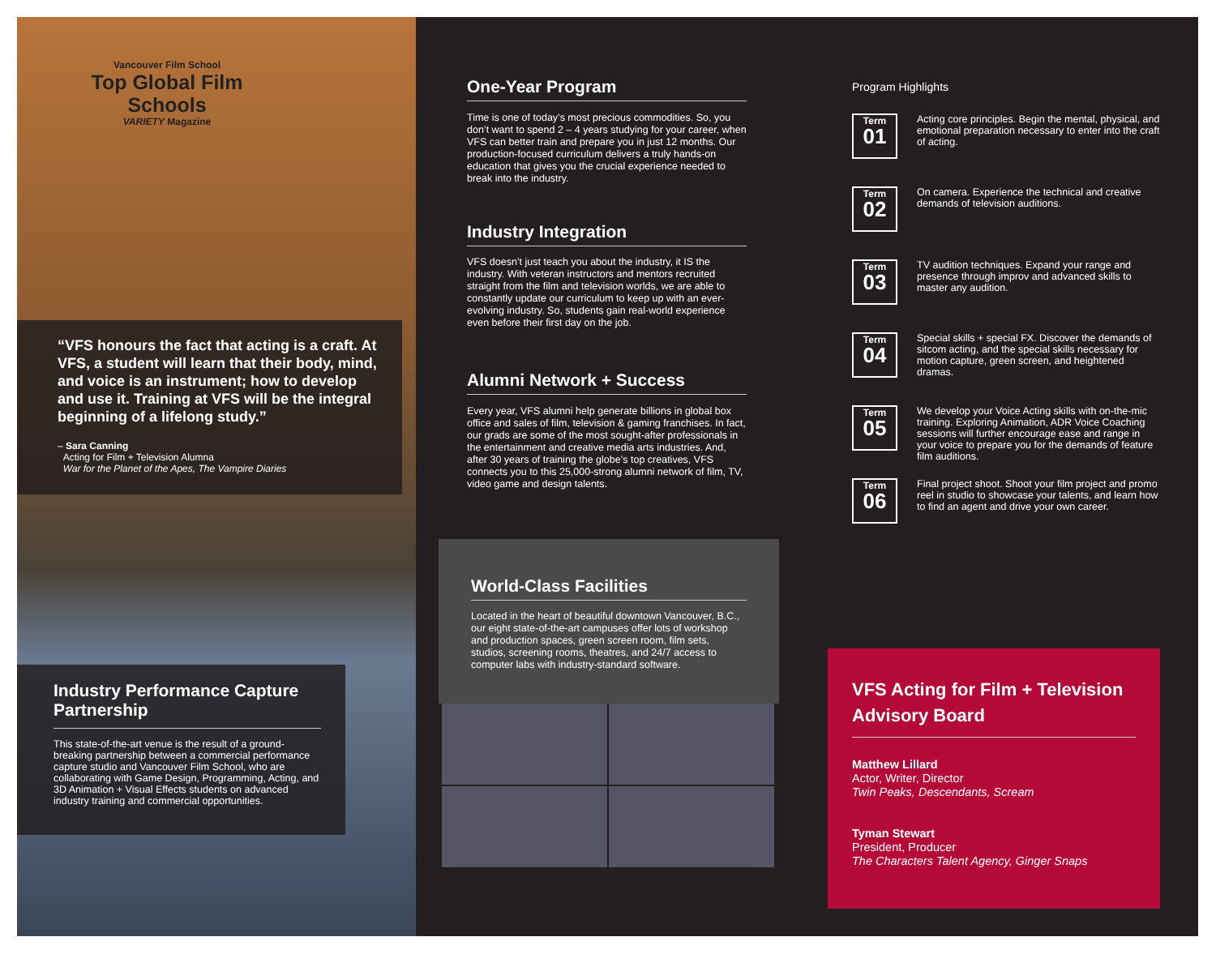Vancouver Film School
Top Global Film Schools
VARIETY Magazine
“VFS honours the fact that acting is a craft. At VFS, a student will learn that their body, mind, and voice is an instrument; how to develop and use it. Training at VFS will be the integral beginning of a lifelong study.”
– Sara Canning
Acting for Film + Television Alumna
War for the Planet of the Apes, The Vampire Diaries
Industry Performance Capture Partnership
This state-of-the-art venue is the result of a ground-breaking partnership between a commercial performance capture studio and Vancouver Film School, who are collaborating with Game Design, Programming, Acting, and 3D Animation + Visual Effects students on advanced industry training and commercial opportunities.
One-Year Program
Time is one of today’s most precious commodities. So, you don’t want to spend 2 – 4 years studying for your career, when VFS can better train and prepare you in just 12 months. Our production-focused curriculum delivers a truly hands-on education that gives you the crucial experience needed to break into the industry.
Industry Integration
VFS doesn’t just teach you about the industry, it IS the industry. With veteran instructors and mentors recruited straight from the film and television worlds, we are able to constantly update our curriculum to keep up with an ever-evolving industry. So, students gain real-world experience even before their first day on the job.
Alumni Network + Success
Every year, VFS alumni help generate billions in global box office and sales of film, television & gaming franchises. In fact, our grads are some of the most sought-after professionals in the entertainment and creative media arts industries. And, after 30 years of training the globe’s top creatives, VFS connects you to this 25,000-strong alumni network of film, TV, video game and design talents.
World-Class Facilities
Located in the heart of beautiful downtown Vancouver, B.C., our eight state-of-the-art campuses offer lots of workshop and production spaces, green screen room, film sets, studios, screening rooms, theatres, and 24/7 access to computer labs with industry-standard software.
Program Highlights
Term
01
Acting core principles. Begin the mental, physical, and emotional preparation necessary to enter into the craft of acting.
Term
02
On camera. Experience the technical and creative demands of television auditions.
Term
03
TV audition techniques. Expand your range and presence through improv and advanced skills to master any audition.
Term
04
Special skills + special FX. Discover the demands of sitcom acting, and the special skills necessary for motion capture, green screen, and heightened dramas.
Term
05
We develop your Voice Acting skills with on-the-mic training. Exploring Animation, ADR Voice Coaching sessions will further encourage ease and range in your voice to prepare you for the demands of feature film auditions.
Term
06
Final project shoot. Shoot your film project and promo reel in studio to showcase your talents, and learn how to find an agent and drive your own career.
VFS Acting for Film + Television Advisory Board
Matthew Lillard
Actor, Writer, Director
Twin Peaks, Descendants, Scream
Tyman Stewart
President, Producer
The Characters Talent Agency, Ginger Snaps